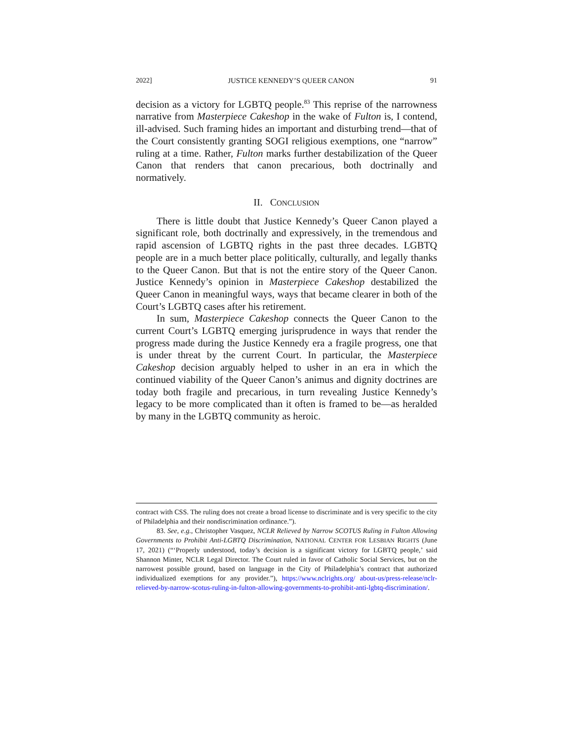2022] JUSTICE KENNEDY’S QUEER CANON 91
decision as a victory for LGBTQ people.<sup>83</sup> This reprise of the narrowness narrative from Masterpiece Cakeshop in the wake of Fulton is, I contend, ill-advised. Such framing hides an important and disturbing trend—that of the Court consistently granting SOGI religious exemptions, one “narrow” ruling at a time. Rather, Fulton marks further destabilization of the Queer Canon that renders that canon precarious, both doctrinally and normatively.
II. CONCLUSION
There is little doubt that Justice Kennedy’s Queer Canon played a significant role, both doctrinally and expressively, in the tremendous and rapid ascension of LGBTQ rights in the past three decades. LGBTQ people are in a much better place politically, culturally, and legally thanks to the Queer Canon. But that is not the entire story of the Queer Canon. Justice Kennedy’s opinion in Masterpiece Cakeshop destabilized the Queer Canon in meaningful ways, ways that became clearer in both of the Court’s LGBTQ cases after his retirement.
In sum, Masterpiece Cakeshop connects the Queer Canon to the current Court’s LGBTQ emerging jurisprudence in ways that render the progress made during the Justice Kennedy era a fragile progress, one that is under threat by the current Court. In particular, the Masterpiece Cakeshop decision arguably helped to usher in an era in which the continued viability of the Queer Canon’s animus and dignity doctrines are today both fragile and precarious, in turn revealing Justice Kennedy’s legacy to be more complicated than it often is framed to be—as heralded by many in the LGBTQ community as heroic.
contract with CSS. The ruling does not create a broad license to discriminate and is very specific to the city of Philadelphia and their nondiscrimination ordinance.”).
83. See, e.g., Christopher Vasquez, NCLR Relieved by Narrow SCOTUS Ruling in Fulton Allowing Governments to Prohibit Anti-LGBTQ Discrimination, NATIONAL CENTER FOR LESBIAN RIGHTS (June 17, 2021) (“‘Properly understood, today’s decision is a significant victory for LGBTQ people,’ said Shannon Minter, NCLR Legal Director. The Court ruled in favor of Catholic Social Services, but on the narrowest possible ground, based on language in the City of Philadelphia’s contract that authorized individualized exemptions for any provider.”), https://www.nclrights.org/ about-us/press-release/nclr-relieved-by-narrow-scotus-ruling-in-fulton-allowing-governments-to-prohibit-anti-lgbtq-discrimination/.